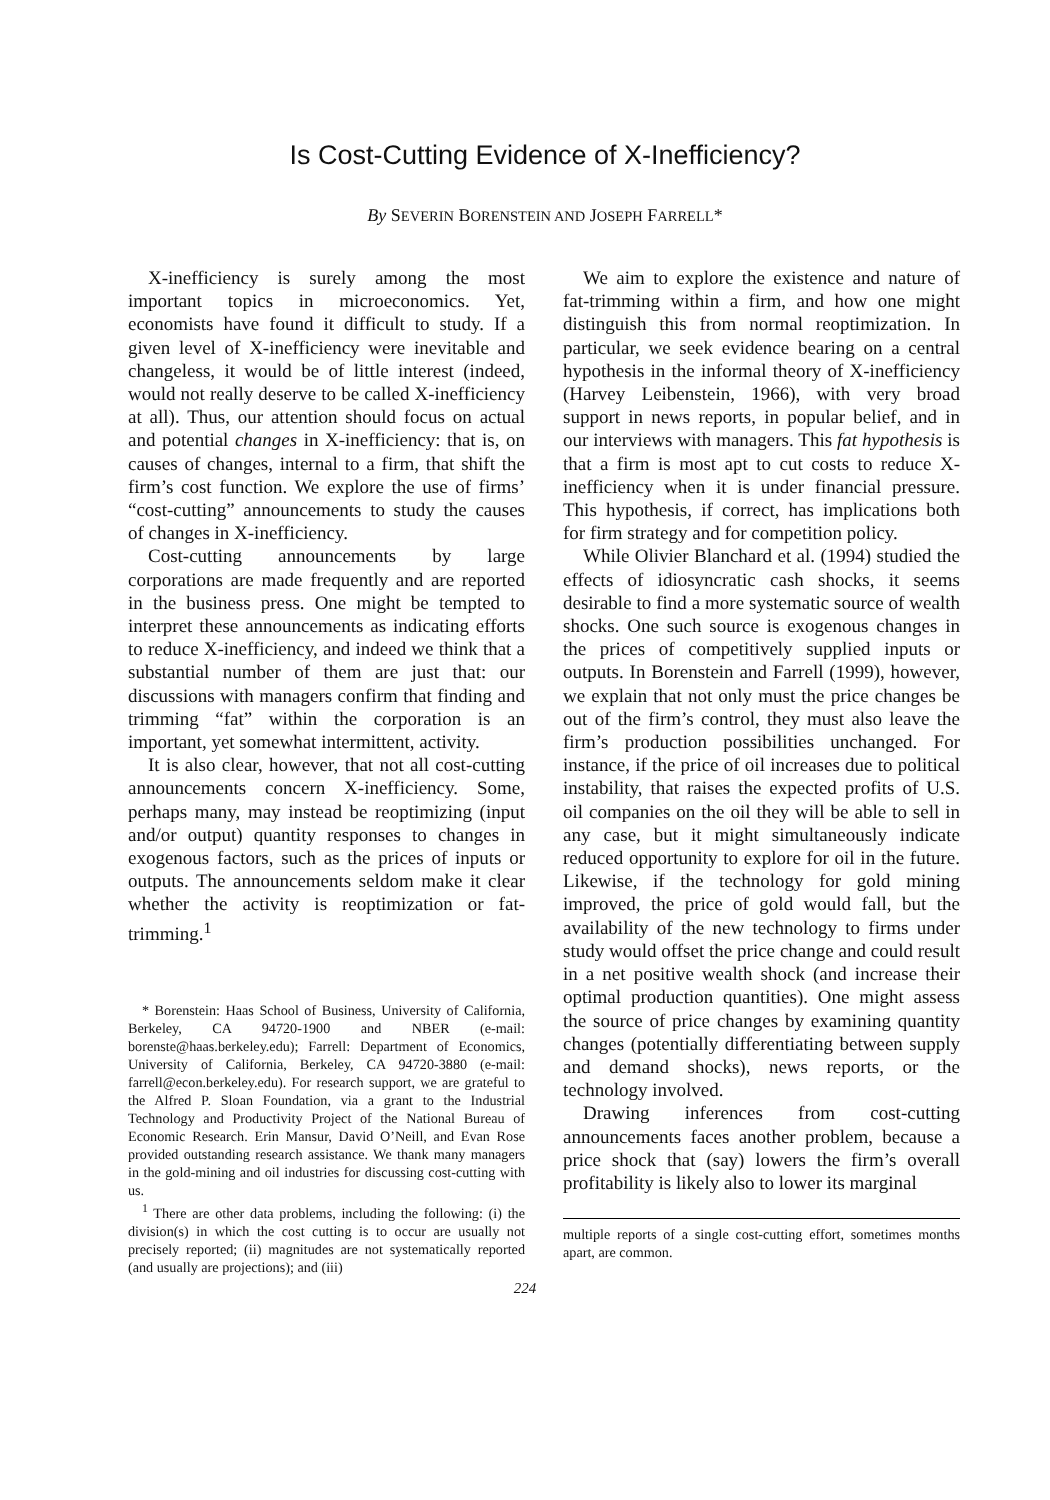Is Cost-Cutting Evidence of X-Inefficiency?
By SEVERIN BORENSTEIN AND JOSEPH FARRELL*
X-inefficiency is surely among the most important topics in microeconomics. Yet, economists have found it difficult to study. If a given level of X-inefficiency were inevitable and changeless, it would be of little interest (indeed, would not really deserve to be called X-inefficiency at all). Thus, our attention should focus on actual and potential changes in X-inefficiency: that is, on causes of changes, internal to a firm, that shift the firm’s cost function. We explore the use of firms’ “cost-cutting” announcements to study the causes of changes in X-inefficiency.
Cost-cutting announcements by large corporations are made frequently and are reported in the business press. One might be tempted to interpret these announcements as indicating efforts to reduce X-inefficiency, and indeed we think that a substantial number of them are just that: our discussions with managers confirm that finding and trimming “fat” within the corporation is an important, yet somewhat intermittent, activity.
It is also clear, however, that not all cost-cutting announcements concern X-inefficiency. Some, perhaps many, may instead be reoptimizing (input and/or output) quantity responses to changes in exogenous factors, such as the prices of inputs or outputs. The announcements seldom make it clear whether the activity is reoptimization or fat-trimming.<sup>1</sup>
* Borenstein: Haas School of Business, University of California, Berkeley, CA 94720-1900 and NBER (e-mail: borenste@haas.berkeley.edu); Farrell: Department of Economics, University of California, Berkeley, CA 94720-3880 (e-mail: farrell@econ.berkeley.edu). For research support, we are grateful to the Alfred P. Sloan Foundation, via a grant to the Industrial Technology and Productivity Project of the National Bureau of Economic Research. Erin Mansur, David O’Neill, and Evan Rose provided outstanding research assistance. We thank many managers in the gold-mining and oil industries for discussing cost-cutting with us.
<sup>1</sup> There are other data problems, including the following: (i) the division(s) in which the cost cutting is to occur are usually not precisely reported; (ii) magnitudes are not systematically reported (and usually are projections); and (iii)
We aim to explore the existence and nature of fat-trimming within a firm, and how one might distinguish this from normal reoptimization. In particular, we seek evidence bearing on a central hypothesis in the informal theory of X-inefficiency (Harvey Leibenstein, 1966), with very broad support in news reports, in popular belief, and in our interviews with managers. This fat hypothesis is that a firm is most apt to cut costs to reduce X-inefficiency when it is under financial pressure. This hypothesis, if correct, has implications both for firm strategy and for competition policy.
While Olivier Blanchard et al. (1994) studied the effects of idiosyncratic cash shocks, it seems desirable to find a more systematic source of wealth shocks. One such source is exogenous changes in the prices of competitively supplied inputs or outputs. In Borenstein and Farrell (1999), however, we explain that not only must the price changes be out of the firm’s control, they must also leave the firm’s production possibilities unchanged. For instance, if the price of oil increases due to political instability, that raises the expected profits of U.S. oil companies on the oil they will be able to sell in any case, but it might simultaneously indicate reduced opportunity to explore for oil in the future. Likewise, if the technology for gold mining improved, the price of gold would fall, but the availability of the new technology to firms under study would offset the price change and could result in a net positive wealth shock (and increase their optimal production quantities). One might assess the source of price changes by examining quantity changes (potentially differentiating between supply and demand shocks), news reports, or the technology involved.
Drawing inferences from cost-cutting announcements faces another problem, because a price shock that (say) lowers the firm’s overall profitability is likely also to lower its marginal
multiple reports of a single cost-cutting effort, sometimes months apart, are common.
224